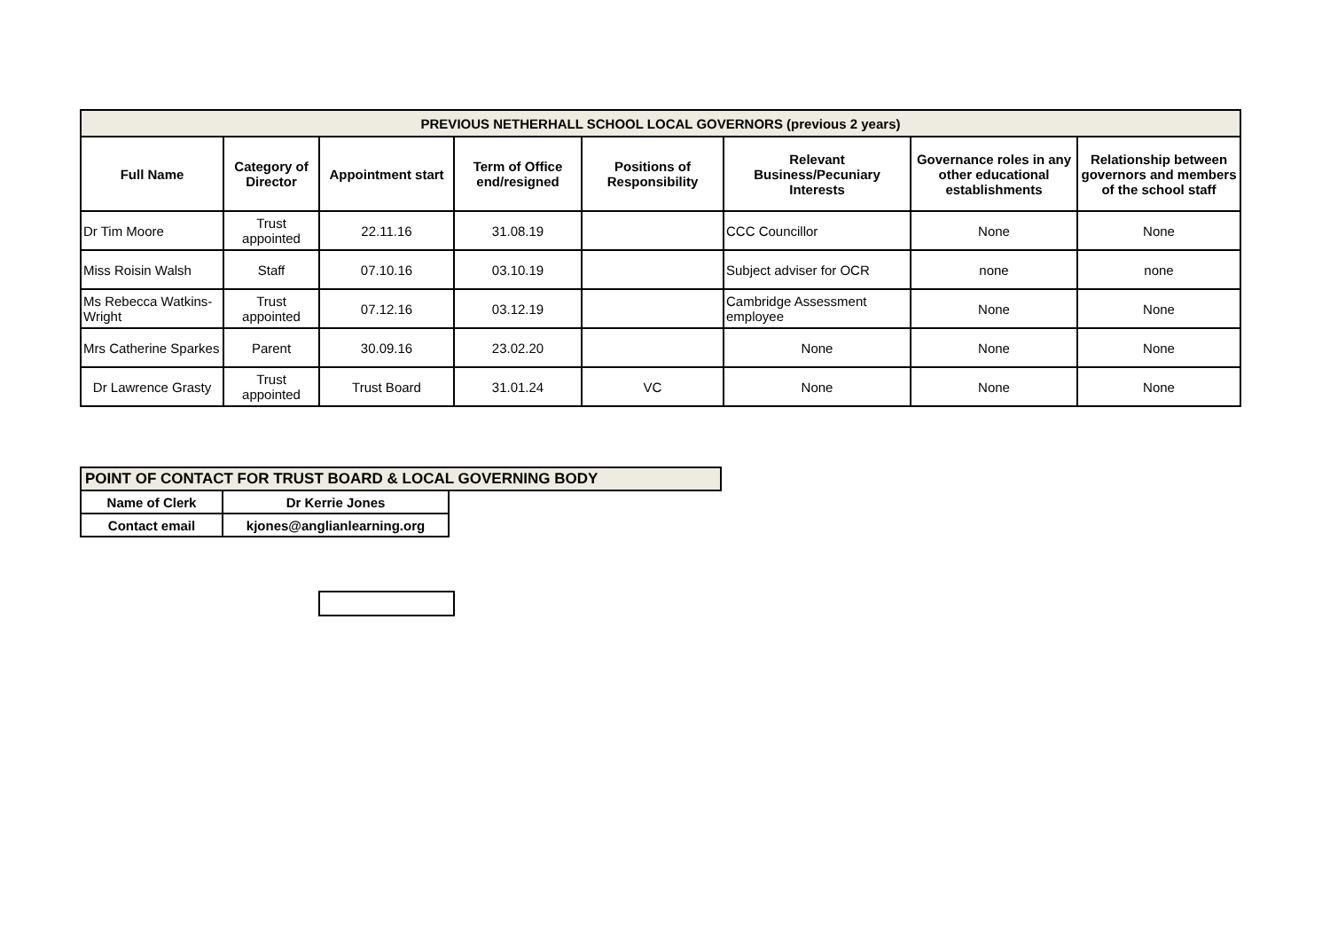| PREVIOUS NETHERHALL SCHOOL LOCAL GOVERNORS (previous 2 years) | | | | | | | |
| --- | --- | --- | --- | --- | --- | --- | --- |
| Full Name | Category of Director | Appointment start | Term of Office end/resigned | Positions of Responsibility | Relevant Business/Pecuniary Interests | Governance roles in any other educational establishments | Relationship between governors and members of the school staff |
| Dr Tim Moore | Trust appointed | 22.11.16 | 31.08.19 | | CCC Councillor | None | None |
| Miss Roisin Walsh | Staff | 07.10.16 | 03.10.19 | | Subject adviser for OCR | none | none |
| Ms Rebecca Watkins-Wright | Trust appointed | 07.12.16 | 03.12.19 | | Cambridge Assessment employee | None | None |
| Mrs Catherine Sparkes | Parent | 30.09.16 | 23.02.20 | | None | None | None |
| Dr Lawrence Grasty | Trust appointed | Trust Board | 31.01.24 | VC | None | None | None |
| POINT OF CONTACT FOR TRUST BOARD & LOCAL GOVERNING BODY | | |
| Name of Clerk | Dr Kerrie Jones | |
| Contact email | kjones@anglianlearning.org | |